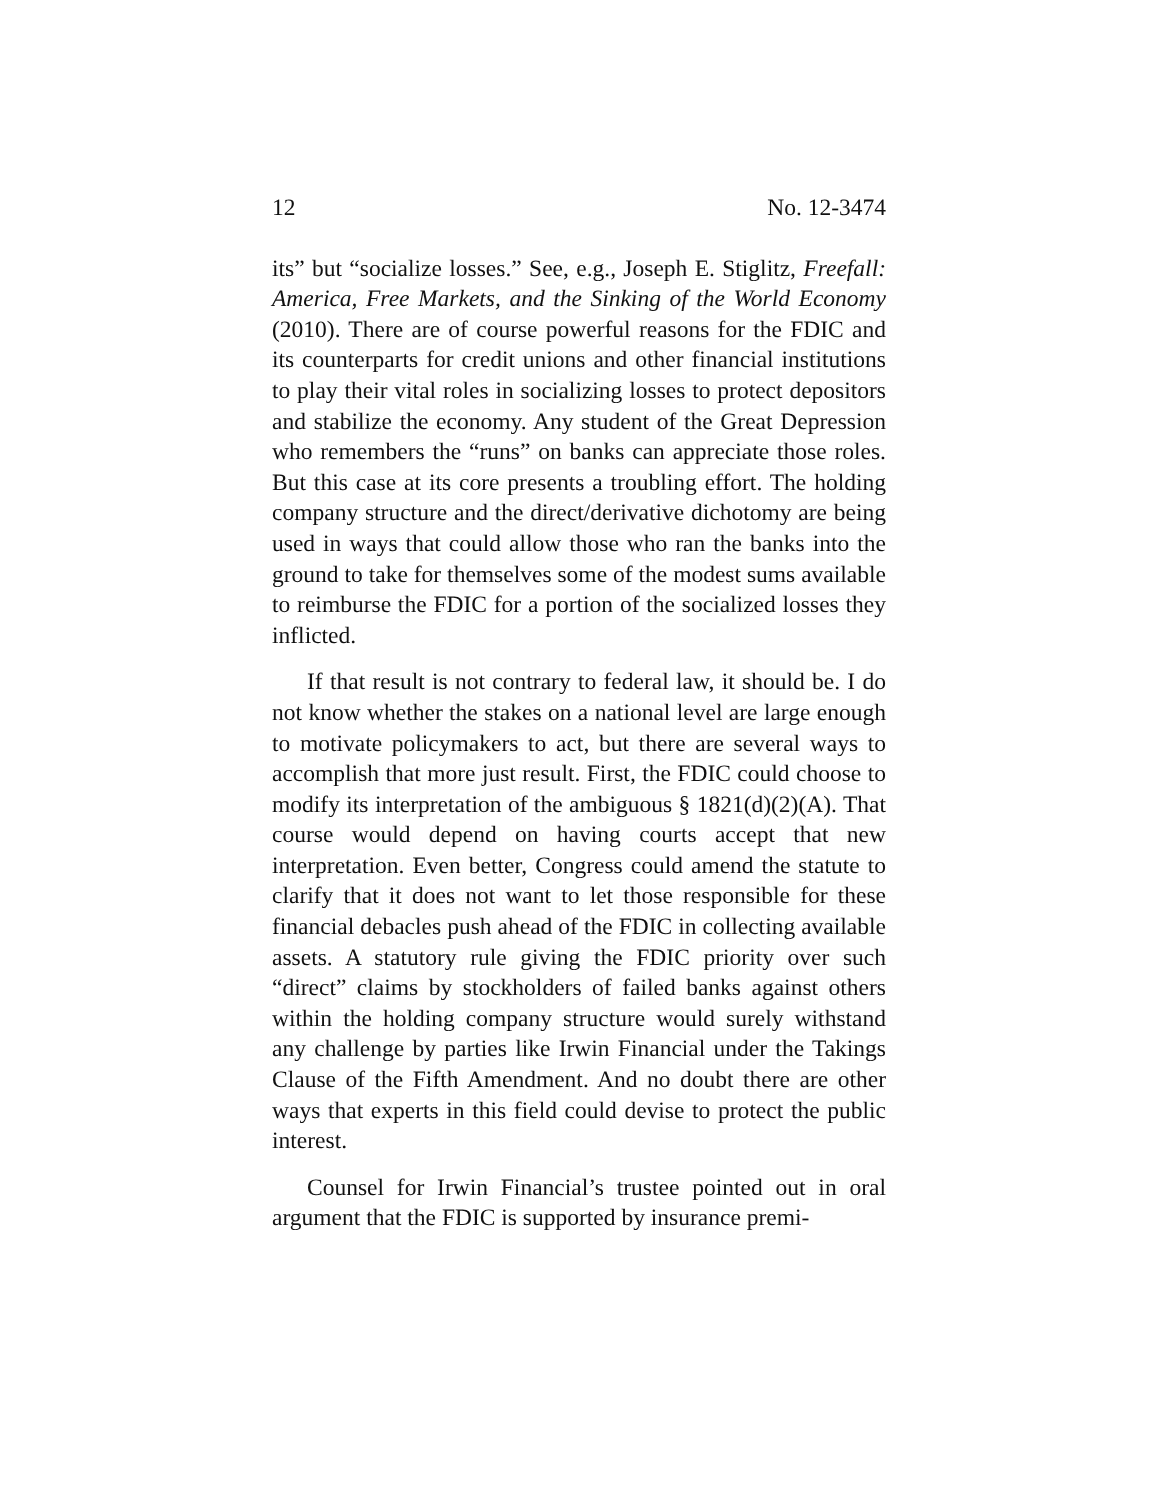12 No. 12-3474
its” but “socialize losses.” See, e.g., Joseph E. Stiglitz, Freefall: America, Free Markets, and the Sinking of the World Economy (2010). There are of course powerful reasons for the FDIC and its counterparts for credit unions and other financial institutions to play their vital roles in socializing losses to protect depositors and stabilize the economy. Any student of the Great Depression who remembers the “runs” on banks can appreciate those roles. But this case at its core presents a troubling effort. The holding company structure and the direct/derivative dichotomy are being used in ways that could allow those who ran the banks into the ground to take for themselves some of the modest sums available to reimburse the FDIC for a portion of the socialized losses they inflicted.
If that result is not contrary to federal law, it should be. I do not know whether the stakes on a national level are large enough to motivate policymakers to act, but there are several ways to accomplish that more just result. First, the FDIC could choose to modify its interpretation of the ambiguous § 1821(d)(2)(A). That course would depend on having courts accept that new interpretation. Even better, Congress could amend the statute to clarify that it does not want to let those responsible for these financial debacles push ahead of the FDIC in collecting available assets. A statutory rule giving the FDIC priority over such “direct” claims by stockholders of failed banks against others within the holding company structure would surely withstand any challenge by parties like Irwin Financial under the Takings Clause of the Fifth Amendment. And no doubt there are other ways that experts in this field could devise to protect the public interest.
Counsel for Irwin Financial’s trustee pointed out in oral argument that the FDIC is supported by insurance premi-